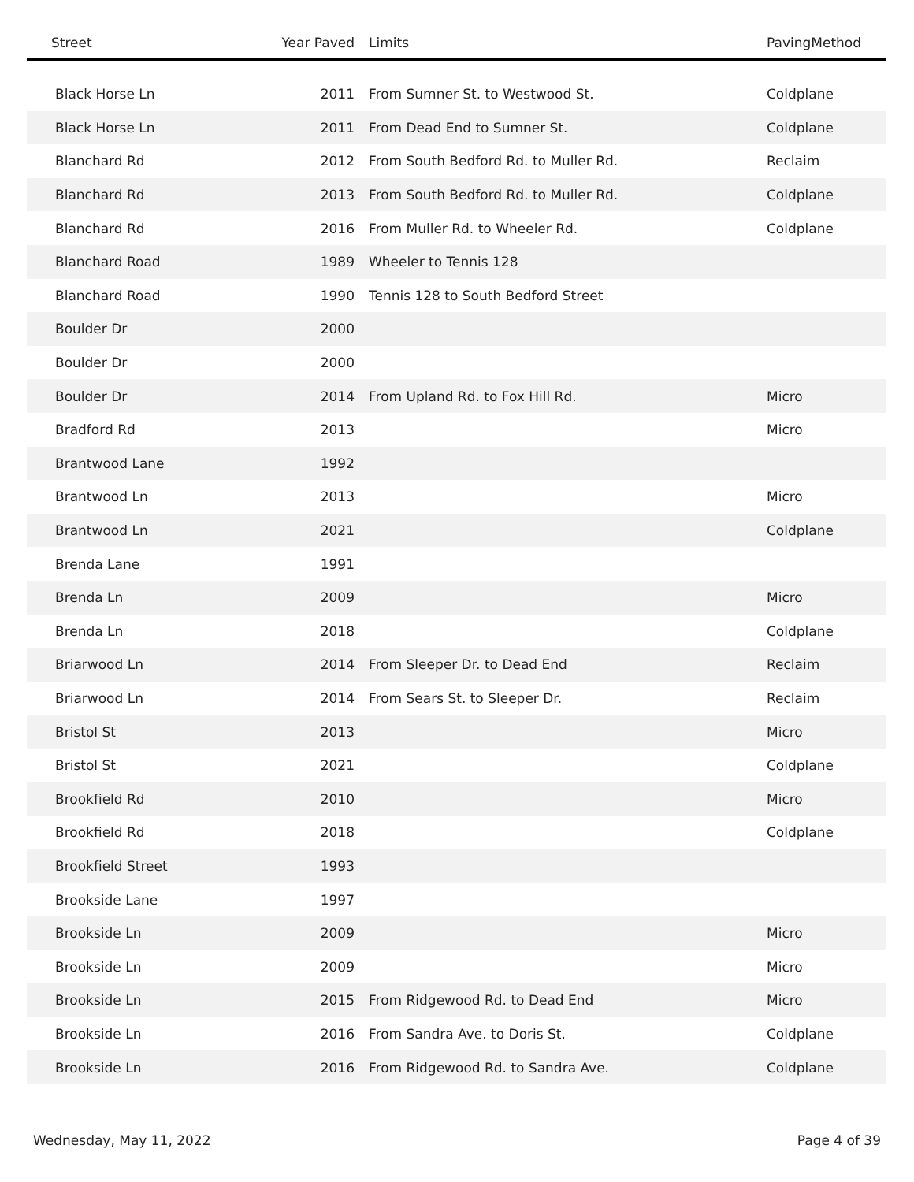| Street | Year Paved | Limits | PavingMethod |
| --- | --- | --- | --- |
| Black Horse Ln | 2011 | From Sumner St. to Westwood St. | Coldplane |
| Black Horse Ln | 2011 | From Dead End to Sumner St. | Coldplane |
| Blanchard Rd | 2012 | From South Bedford Rd. to Muller Rd. | Reclaim |
| Blanchard Rd | 2013 | From South Bedford Rd. to Muller Rd. | Coldplane |
| Blanchard Rd | 2016 | From Muller Rd. to Wheeler Rd. | Coldplane |
| Blanchard Road | 1989 | Wheeler to Tennis 128 | |
| Blanchard Road | 1990 | Tennis 128 to South Bedford Street | |
| Boulder Dr | 2000 | | |
| Boulder Dr | 2000 | | |
| Boulder Dr | 2014 | From Upland Rd. to Fox Hill Rd. | Micro |
| Bradford Rd | 2013 | | Micro |
| Brantwood Lane | 1992 | | |
| Brantwood Ln | 2013 | | Micro |
| Brantwood Ln | 2021 | | Coldplane |
| Brenda Lane | 1991 | | |
| Brenda Ln | 2009 | | Micro |
| Brenda Ln | 2018 | | Coldplane |
| Briarwood Ln | 2014 | From Sleeper Dr. to Dead End | Reclaim |
| Briarwood Ln | 2014 | From Sears St. to Sleeper Dr. | Reclaim |
| Bristol St | 2013 | | Micro |
| Bristol St | 2021 | | Coldplane |
| Brookfield Rd | 2010 | | Micro |
| Brookfield Rd | 2018 | | Coldplane |
| Brookfield Street | 1993 | | |
| Brookside Lane | 1997 | | |
| Brookside Ln | 2009 | | Micro |
| Brookside Ln | 2009 | | Micro |
| Brookside Ln | 2015 | From Ridgewood Rd. to Dead End | Micro |
| Brookside Ln | 2016 | From Sandra Ave. to Doris St. | Coldplane |
| Brookside Ln | 2016 | From Ridgewood Rd. to Sandra Ave. | Coldplane |
Wednesday, May 11, 2022 Page 4 of 39